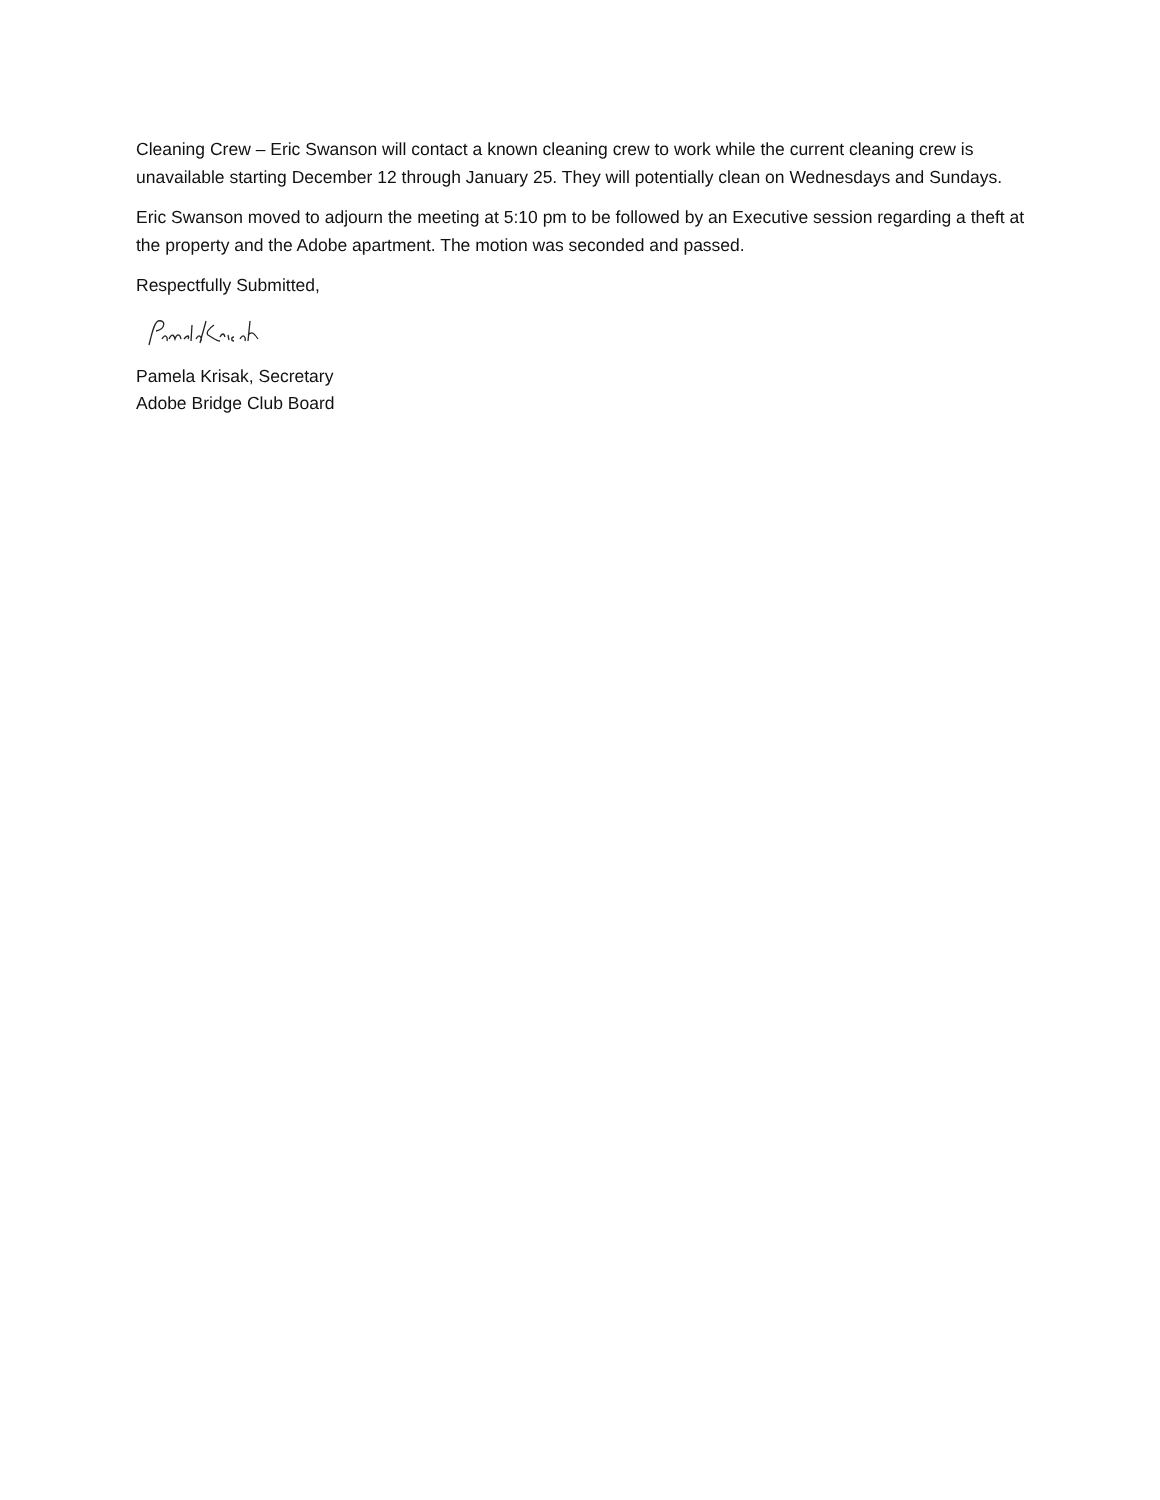Cleaning Crew – Eric Swanson will contact a known cleaning crew to work while the current cleaning crew is unavailable starting December 12 through January 25. They will potentially clean on Wednesdays and Sundays.
Eric Swanson moved to adjourn the meeting at 5:10 pm to be followed by an Executive session regarding a theft at the property and the Adobe apartment. The motion was seconded and passed.
Respectfully Submitted,
Pamela Krisak, Secretary
Adobe Bridge Club Board